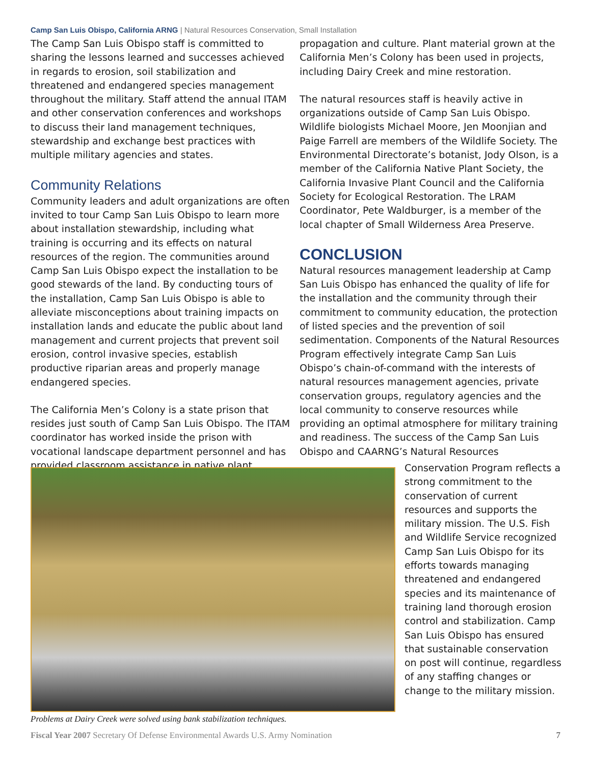Camp San Luis Obispo, California ARNG | Natural Resources Conservation, Small Installation
The Camp San Luis Obispo staff is committed to sharing the lessons learned and successes achieved in regards to erosion, soil stabilization and threatened and endangered species management throughout the military. Staff attend the annual ITAM and other conservation conferences and workshops to discuss their land management techniques, stewardship and exchange best practices with multiple military agencies and states.
Community Relations
Community leaders and adult organizations are often invited to tour Camp San Luis Obispo to learn more about installation stewardship, including what training is occurring and its effects on natural resources of the region. The communities around Camp San Luis Obispo expect the installation to be good stewards of the land. By conducting tours of the installation, Camp San Luis Obispo is able to alleviate misconceptions about training impacts on installation lands and educate the public about land management and current projects that prevent soil erosion, control invasive species, establish productive riparian areas and properly manage endangered species.
The California Men’s Colony is a state prison that resides just south of Camp San Luis Obispo. The ITAM coordinator has worked inside the prison with vocational landscape department personnel and has provided classroom assistance in native plant
propagation and culture. Plant material grown at the California Men’s Colony has been used in projects, including Dairy Creek and mine restoration.
The natural resources staff is heavily active in organizations outside of Camp San Luis Obispo. Wildlife biologists Michael Moore, Jen Moonjian and Paige Farrell are members of the Wildlife Society. The Environmental Directorate’s botanist, Jody Olson, is a member of the California Native Plant Society, the California Invasive Plant Council and the California Society for Ecological Restoration. The LRAM Coordinator, Pete Waldburger, is a member of the local chapter of Small Wilderness Area Preserve.
CONCLUSION
Natural resources management leadership at Camp San Luis Obispo has enhanced the quality of life for the installation and the community through their commitment to community education, the protection of listed species and the prevention of soil sedimentation. Components of the Natural Resources Program effectively integrate Camp San Luis Obispo’s chain-of-command with the interests of natural resources management agencies, private conservation groups, regulatory agencies and the local community to conserve resources while providing an optimal atmosphere for military training and readiness. The success of the Camp San Luis Obispo and CAARNG’s Natural Resources
Conservation Program reflects a strong commitment to the conservation of current resources and supports the military mission. The U.S. Fish and Wildlife Service recognized Camp San Luis Obispo for its efforts towards managing threatened and endangered species and its maintenance of training land thorough erosion control and stabilization. Camp San Luis Obispo has ensured that sustainable conservation on post will continue, regardless of any staffing changes or change to the military mission.
Problems at Dairy Creek were solved using bank stabilization techniques.
Fiscal Year 2007 Secretary Of Defense Environmental Awards U.S. Army Nomination 7